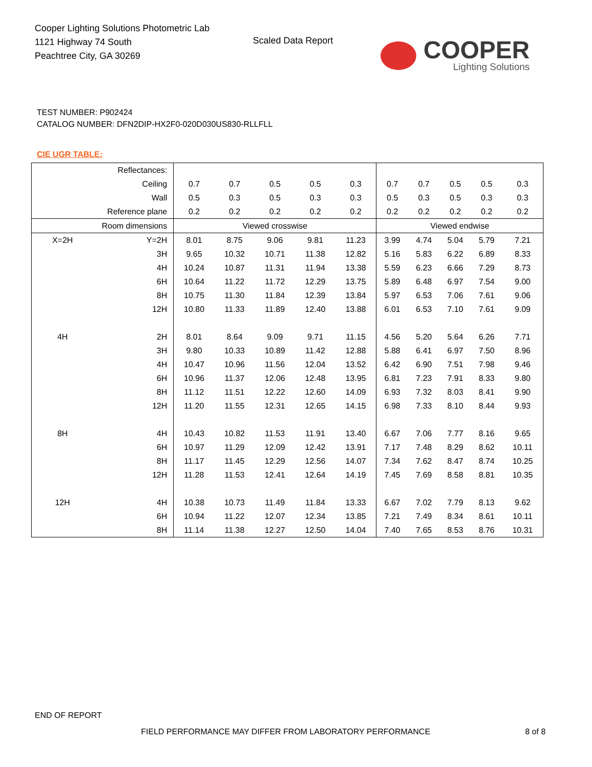Cooper Lighting Solutions Photometric Lab
1121 Highway 74 South
Peachtree City, GA 30269
Scaled Data Report
COOPER
Lighting Solutions
TEST NUMBER: P902424
CATALOG NUMBER: DFN2DIP-HX2F0-020D030US830-RLLFLL
CIE UGR TABLE:
| Reflectances: | | | | | | | | | | | |
| Ceiling | | 0.7 | 0.7 | 0.5 | 0.5 | 0.3 | 0.7 | 0.7 | 0.5 | 0.5 | 0.3 |
| Wall | | 0.5 | 0.3 | 0.5 | 0.3 | 0.3 | 0.5 | 0.3 | 0.5 | 0.3 | 0.3 |
| Reference plane | | 0.2 | 0.2 | 0.2 | 0.2 | 0.2 | 0.2 | 0.2 | 0.2 | 0.2 | 0.2 |
| Room dimensions | | Viewed crosswise | | | | | Viewed endwise | | | | |
| X=2H | Y=2H | 8.01 | 8.75 | 9.06 | 9.81 | 11.23 | 3.99 | 4.74 | 5.04 | 5.79 | 7.21 |
| | 3H | 9.65 | 10.32 | 10.71 | 11.38 | 12.82 | 5.16 | 5.83 | 6.22 | 6.89 | 8.33 |
| | 4H | 10.24 | 10.87 | 11.31 | 11.94 | 13.38 | 5.59 | 6.23 | 6.66 | 7.29 | 8.73 |
| | 6H | 10.64 | 11.22 | 11.72 | 12.29 | 13.75 | 5.89 | 6.48 | 6.97 | 7.54 | 9.00 |
| | 8H | 10.75 | 11.30 | 11.84 | 12.39 | 13.84 | 5.97 | 6.53 | 7.06 | 7.61 | 9.06 |
| | 12H | 10.80 | 11.33 | 11.89 | 12.40 | 13.88 | 6.01 | 6.53 | 7.10 | 7.61 | 9.09 |
| 4H | 2H | 8.01 | 8.64 | 9.09 | 9.71 | 11.15 | 4.56 | 5.20 | 5.64 | 6.26 | 7.71 |
| | 3H | 9.80 | 10.33 | 10.89 | 11.42 | 12.88 | 5.88 | 6.41 | 6.97 | 7.50 | 8.96 |
| | 4H | 10.47 | 10.96 | 11.56 | 12.04 | 13.52 | 6.42 | 6.90 | 7.51 | 7.98 | 9.46 |
| | 6H | 10.96 | 11.37 | 12.06 | 12.48 | 13.95 | 6.81 | 7.23 | 7.91 | 8.33 | 9.80 |
| | 8H | 11.12 | 11.51 | 12.22 | 12.60 | 14.09 | 6.93 | 7.32 | 8.03 | 8.41 | 9.90 |
| | 12H | 11.20 | 11.55 | 12.31 | 12.65 | 14.15 | 6.98 | 7.33 | 8.10 | 8.44 | 9.93 |
| 8H | 4H | 10.43 | 10.82 | 11.53 | 11.91 | 13.40 | 6.67 | 7.06 | 7.77 | 8.16 | 9.65 |
| | 6H | 10.97 | 11.29 | 12.09 | 12.42 | 13.91 | 7.17 | 7.48 | 8.29 | 8.62 | 10.11 |
| | 8H | 11.17 | 11.45 | 12.29 | 12.56 | 14.07 | 7.34 | 7.62 | 8.47 | 8.74 | 10.25 |
| | 12H | 11.28 | 11.53 | 12.41 | 12.64 | 14.19 | 7.45 | 7.69 | 8.58 | 8.81 | 10.35 |
| 12H | 4H | 10.38 | 10.73 | 11.49 | 11.84 | 13.33 | 6.67 | 7.02 | 7.79 | 8.13 | 9.62 |
| | 6H | 10.94 | 11.22 | 12.07 | 12.34 | 13.85 | 7.21 | 7.49 | 8.34 | 8.61 | 10.11 |
| | 8H | 11.14 | 11.38 | 12.27 | 12.50 | 14.04 | 7.40 | 7.65 | 8.53 | 8.76 | 10.31 |
END OF REPORT
FIELD PERFORMANCE MAY DIFFER FROM LABORATORY PERFORMANCE
8 of 8